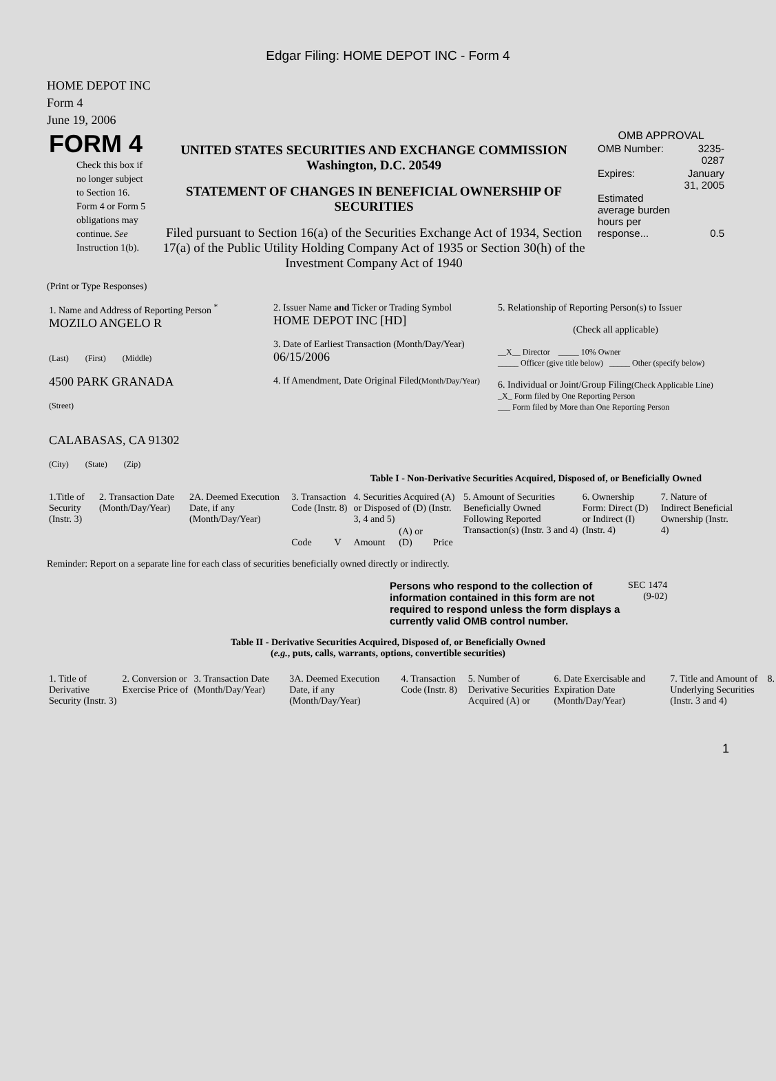Edgar Filing: HOME DEPOT INC - Form 4
HOME DEPOT INC
Form 4
June 19, 2006
| FORM 4 Check this box if no longer subject to Section 16. Form 4 or Form 5 obligations may continue. See Instruction 1(b). | UNITED STATES SECURITIES AND EXCHANGE COMMISSION Washington, D.C. 20549 STATEMENT OF CHANGES IN BENEFICIAL OWNERSHIP OF SECURITIES Filed pursuant to Section 16(a) of the Securities Exchange Act of 1934, Section 17(a) of the Public Utility Holding Company Act of 1935 or Section 30(h) of the Investment Company Act of 1940 | OMB APPROVAL / OMB Number: / 3235-0287 / / Expires: / January 31, 2005 / / Estimated average burden hours per response... / 0.5 / |
(Print or Type Responses)
| 1. Name and Address of Reporting Person <sup>*</sup> MOZILO ANGELO R (Last) (First) (Middle) 4500 PARK GRANADA (Street) CALABASAS, CA 91302 (City) (State) (Zip) | 2. Issuer Name and Ticker or Trading Symbol HOME DEPOT INC [HD] 3. Date of Earliest Transaction (Month/Day/Year) 06/15/2006 4. If Amendment, Date Original Filed (Month/Day/Year) | 5. Relationship of Reporting Person(s) to Issuer (Check all applicable) __X__ Director _____ 10% Owner _____ Officer (give title below) _____ Other (specify below) 6. Individual or Joint/Group Filing (Check Applicable Line) _X_ Form filed by One Reporting Person ___ Form filed by More than One Reporting Person |
Table I - Non-Derivative Securities Acquired, Disposed of, or Beneficially Owned
| 1.Title of Security (Instr. 3) | 2. Transaction Date (Month/Day/Year) | 2A. Deemed Execution Date, if any (Month/Day/Year) | 3. Transaction Code (Instr. 8) | | 4. Securities Acquired (A) or Disposed of (D) (Instr. 3, 4 and 5) | | | 5. Amount of Securities Beneficially Owned Following Reported Transaction(s) (Instr. 3 and 4) | 6. Ownership Form: Direct (D) or Indirect (I) (Instr. 4) | 7. Nature of Indirect Beneficial Ownership (Instr. 4) |
| --- | --- | --- | --- | --- | --- | --- | --- | --- | --- | --- |
| | | | Code | V | Amount | (A) or (D) | Price | | | |
Reminder: Report on a separate line for each class of securities beneficially owned directly or indirectly.
| Persons who respond to the collection of information contained in this form are not required to respond unless the form displays a currently valid OMB control number. | SEC 1474 (9-02) |
Table II - Derivative Securities Acquired, Disposed of, or Beneficially Owned
(e.g., puts, calls, warrants, options, convertible securities)
| 1. Title of Derivative Security (Instr. 3) | 2. Conversion or Exercise Price of | 3. Transaction Date (Month/Day/Year) | 3A. Deemed Execution Date, if any (Month/Day/Year) | 4. Transaction Code (Instr. 8) | 5. Number of Derivative Securities Acquired (A) or | 6. Date Exercisable and Expiration Date (Month/Day/Year) | 7. Title and Amount of Underlying Securities (Instr. 3 and 4) | 8. |
| --- | --- | --- | --- | --- | --- | --- | --- | --- |
1